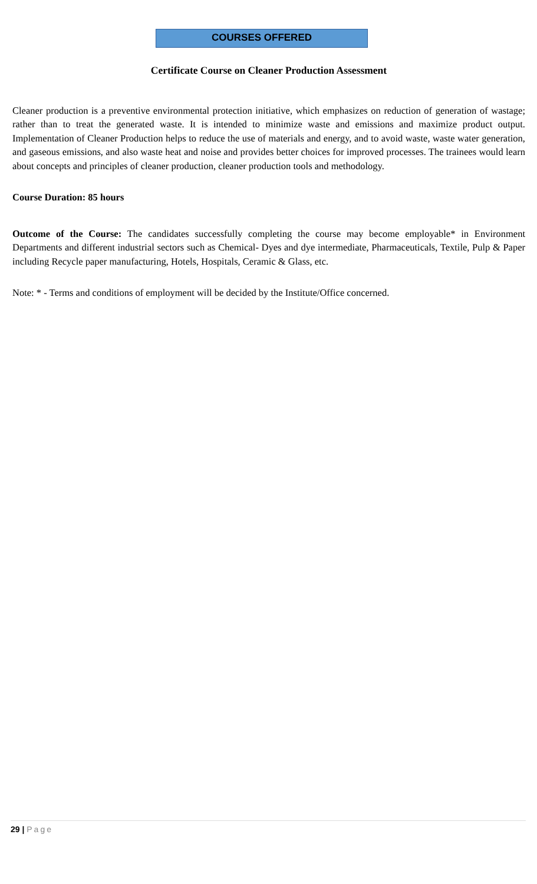COURSES OFFERED
Certificate Course on Cleaner Production Assessment
Cleaner production is a preventive environmental protection initiative, which emphasizes on reduction of generation of wastage; rather than to treat the generated waste. It is intended to minimize waste and emissions and maximize product output. Implementation of Cleaner Production helps to reduce the use of materials and energy, and to avoid waste, waste water generation, and gaseous emissions, and also waste heat and noise and provides better choices for improved processes. The trainees would learn about concepts and principles of cleaner production, cleaner production tools and methodology.
Course Duration: 85 hours
Outcome of the Course: The candidates successfully completing the course may become employable* in Environment Departments and different industrial sectors such as Chemical- Dyes and dye intermediate, Pharmaceuticals, Textile, Pulp & Paper including Recycle paper manufacturing, Hotels, Hospitals, Ceramic & Glass, etc.
Note: * - Terms and conditions of employment will be decided by the Institute/Office concerned.
29 | Page